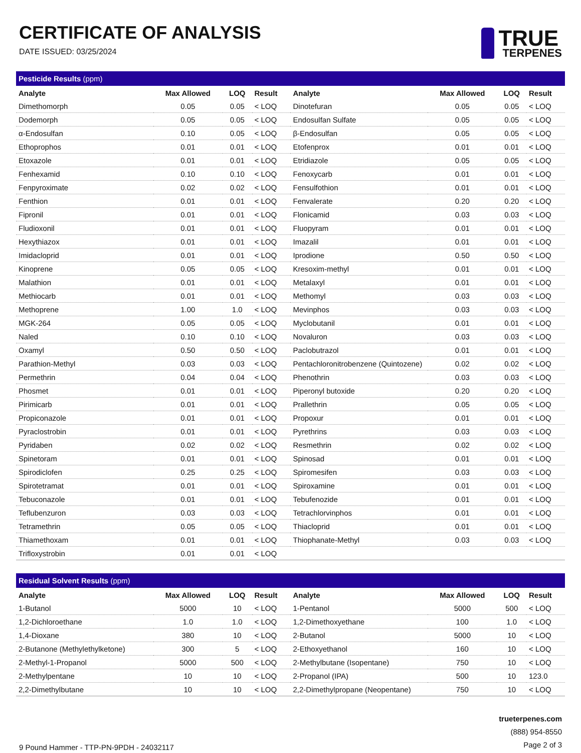CERTIFICATE OF ANALYSIS
DATE ISSUED: 03/25/2024
TRUE
TERPENES
Pesticide Results (ppm)
| Analyte | Max Allowed | LOQ | Result | Analyte | Max Allowed | LOQ | Result |
| --- | --- | --- | --- | --- | --- | --- | --- |
| Dimethomorph | 0.05 | 0.05 | < LOQ | Dinotefuran | 0.05 | 0.05 | < LOQ |
| Dodemorph | 0.05 | 0.05 | < LOQ | Endosulfan Sulfate | 0.05 | 0.05 | < LOQ |
| α-Endosulfan | 0.10 | 0.05 | < LOQ | β-Endosulfan | 0.05 | 0.05 | < LOQ |
| Ethoprophos | 0.01 | 0.01 | < LOQ | Etofenprox | 0.01 | 0.01 | < LOQ |
| Etoxazole | 0.01 | 0.01 | < LOQ | Etridiazole | 0.05 | 0.05 | < LOQ |
| Fenhexamid | 0.10 | 0.10 | < LOQ | Fenoxycarb | 0.01 | 0.01 | < LOQ |
| Fenpyroximate | 0.02 | 0.02 | < LOQ | Fensulfothion | 0.01 | 0.01 | < LOQ |
| Fenthion | 0.01 | 0.01 | < LOQ | Fenvalerate | 0.20 | 0.20 | < LOQ |
| Fipronil | 0.01 | 0.01 | < LOQ | Flonicamid | 0.03 | 0.03 | < LOQ |
| Fludioxonil | 0.01 | 0.01 | < LOQ | Fluopyram | 0.01 | 0.01 | < LOQ |
| Hexythiazox | 0.01 | 0.01 | < LOQ | Imazalil | 0.01 | 0.01 | < LOQ |
| Imidacloprid | 0.01 | 0.01 | < LOQ | Iprodione | 0.50 | 0.50 | < LOQ |
| Kinoprene | 0.05 | 0.05 | < LOQ | Kresoxim-methyl | 0.01 | 0.01 | < LOQ |
| Malathion | 0.01 | 0.01 | < LOQ | Metalaxyl | 0.01 | 0.01 | < LOQ |
| Methiocarb | 0.01 | 0.01 | < LOQ | Methomyl | 0.03 | 0.03 | < LOQ |
| Methoprene | 1.00 | 1.0 | < LOQ | Mevinphos | 0.03 | 0.03 | < LOQ |
| MGK-264 | 0.05 | 0.05 | < LOQ | Myclobutanil | 0.01 | 0.01 | < LOQ |
| Naled | 0.10 | 0.10 | < LOQ | Novaluron | 0.03 | 0.03 | < LOQ |
| Oxamyl | 0.50 | 0.50 | < LOQ | Paclobutrazol | 0.01 | 0.01 | < LOQ |
| Parathion-Methyl | 0.03 | 0.03 | < LOQ | Pentachloronitrobenzene (Quintozene) | 0.02 | 0.02 | < LOQ |
| Permethrin | 0.04 | 0.04 | < LOQ | Phenothrin | 0.03 | 0.03 | < LOQ |
| Phosmet | 0.01 | 0.01 | < LOQ | Piperonyl butoxide | 0.20 | 0.20 | < LOQ |
| Pirimicarb | 0.01 | 0.01 | < LOQ | Prallethrin | 0.05 | 0.05 | < LOQ |
| Propiconazole | 0.01 | 0.01 | < LOQ | Propoxur | 0.01 | 0.01 | < LOQ |
| Pyraclostrobin | 0.01 | 0.01 | < LOQ | Pyrethrins | 0.03 | 0.03 | < LOQ |
| Pyridaben | 0.02 | 0.02 | < LOQ | Resmethrin | 0.02 | 0.02 | < LOQ |
| Spinetoram | 0.01 | 0.01 | < LOQ | Spinosad | 0.01 | 0.01 | < LOQ |
| Spirodiclofen | 0.25 | 0.25 | < LOQ | Spiromesifen | 0.03 | 0.03 | < LOQ |
| Spirotetramat | 0.01 | 0.01 | < LOQ | Spiroxamine | 0.01 | 0.01 | < LOQ |
| Tebuconazole | 0.01 | 0.01 | < LOQ | Tebufenozide | 0.01 | 0.01 | < LOQ |
| Teflubenzuron | 0.03 | 0.03 | < LOQ | Tetrachlorvinphos | 0.01 | 0.01 | < LOQ |
| Tetramethrin | 0.05 | 0.05 | < LOQ | Thiacloprid | 0.01 | 0.01 | < LOQ |
| Thiamethoxam | 0.01 | 0.01 | < LOQ | Thiophanate-Methyl | 0.03 | 0.03 | < LOQ |
| Trifloxystrobin | 0.01 | 0.01 | < LOQ | | | | |
Residual Solvent Results (ppm)
| Analyte | Max Allowed | LOQ | Result | Analyte | Max Allowed | LOQ | Result |
| --- | --- | --- | --- | --- | --- | --- | --- |
| 1-Butanol | 5000 | 10 | < LOQ | 1-Pentanol | 5000 | 500 | < LOQ |
| 1,2-Dichloroethane | 1.0 | 1.0 | < LOQ | 1,2-Dimethoxyethane | 100 | 1.0 | < LOQ |
| 1,4-Dioxane | 380 | 10 | < LOQ | 2-Butanol | 5000 | 10 | < LOQ |
| 2-Butanone (Methylethylketone) | 300 | 5 | < LOQ | 2-Ethoxyethanol | 160 | 10 | < LOQ |
| 2-Methyl-1-Propanol | 5000 | 500 | < LOQ | 2-Methylbutane (Isopentane) | 750 | 10 | < LOQ |
| 2-Methylpentane | 10 | 10 | < LOQ | 2-Propanol (IPA) | 500 | 10 | 123.0 |
| 2,2-Dimethylbutane | 10 | 10 | < LOQ | 2,2-Dimethylpropane (Neopentane) | 750 | 10 | < LOQ |
9 Pound Hammer - TTP-PN-9PDH - 24032117
trueterpenes.com
(888) 954-8550
Page 2 of 3